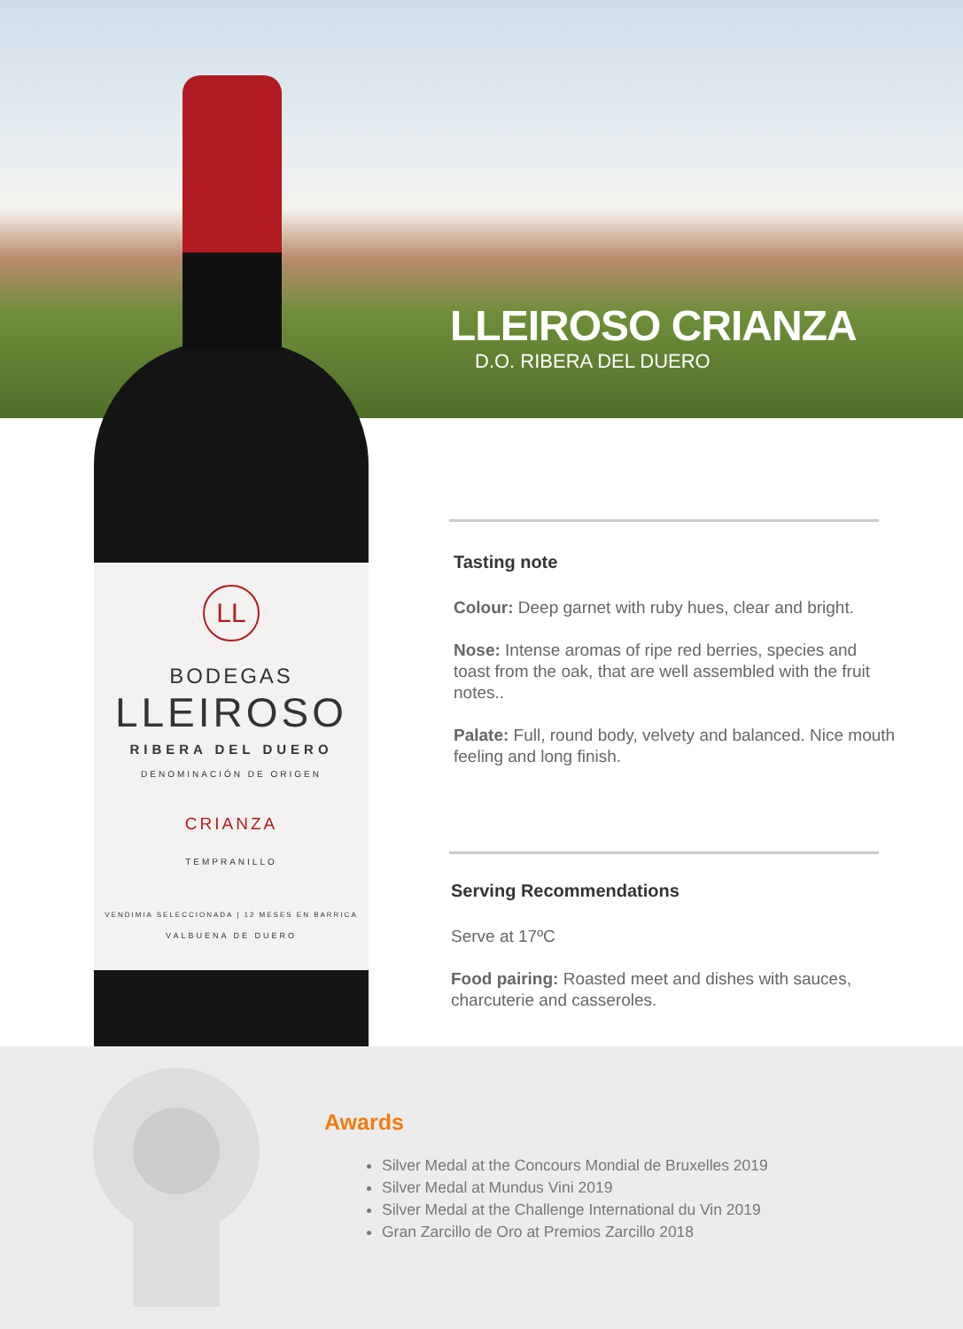LL
BODEGAS
LLEIROSO
RIBERA DEL DUERO
DENOMINACIÓN DE ORIGEN
CRIANZA
TEMPRANILLO
VENDIMIA SELECCIONADA | 12 MESES EN BARRICA
VALBUENA DE DUERO
LLEIROSO CRIANZA
D.O. RIBERA DEL DUERO
Tasting note
Colour: Deep garnet with ruby hues, clear and bright.
Nose: Intense aromas of ripe red berries, species and toast from the oak, that are well assembled with the fruit notes..
Palate: Full, round body, velvety and balanced. Nice mouth feeling and long finish.
Serving Recommendations
Serve at 17ºC
Food pairing: Roasted meet and dishes with sauces, charcuterie and casseroles.
Awards
Silver Medal at the Concours Mondial de Bruxelles 2019
Silver Medal at Mundus Vini 2019
Silver Medal at the Challenge International du Vin 2019
Gran Zarcillo de Oro at Premios Zarcillo 2018